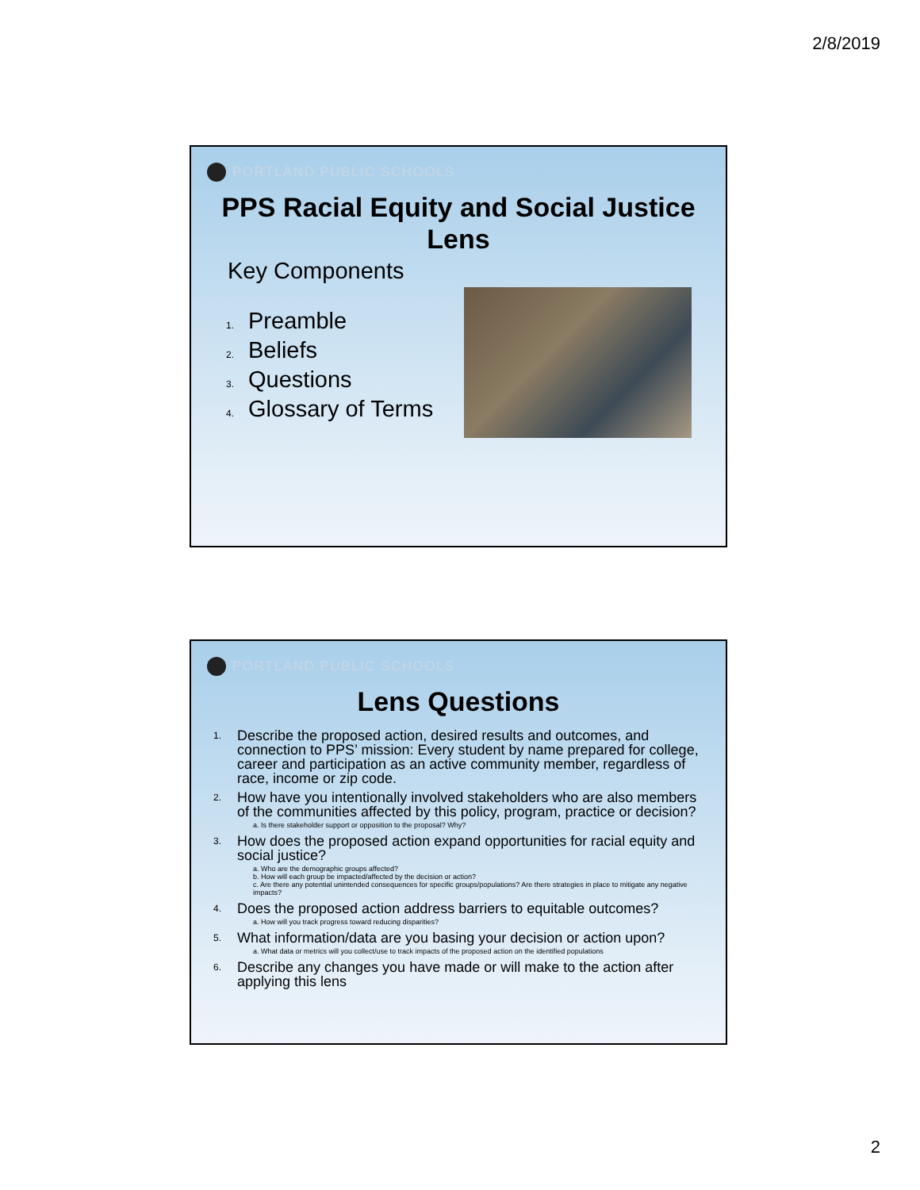2/8/2019
PORTLAND PUBLIC SCHOOLS
PPS Racial Equity and Social Justice Lens
Key Components
1. Preamble
2. Beliefs
3. Questions
4. Glossary of Terms
PORTLAND PUBLIC SCHOOLS
Lens Questions
1. Describe the proposed action, desired results and outcomes, and connection to PPS’ mission: Every student by name prepared for college, career and participation as an active community member, regardless of race, income or zip code.
2. How have you intentionally involved stakeholders who are also members of the communities affected by this policy, program, practice or decision?
a. Is there stakeholder support or opposition to the proposal? Why?
3. How does the proposed action expand opportunities for racial equity and social justice?
a. Who are the demographic groups affected?
b. How will each group be impacted/affected by the decision or action?
c. Are there any potential unintended consequences for specific groups/populations? Are there strategies in place to mitigate any negative impacts?
4. Does the proposed action address barriers to equitable outcomes?
a. How will you track progress toward reducing disparities?
5. What information/data are you basing your decision or action upon?
a. What data or metrics will you collect/use to track impacts of the proposed action on the identified populations
6. Describe any changes you have made or will make to the action after applying this lens
2